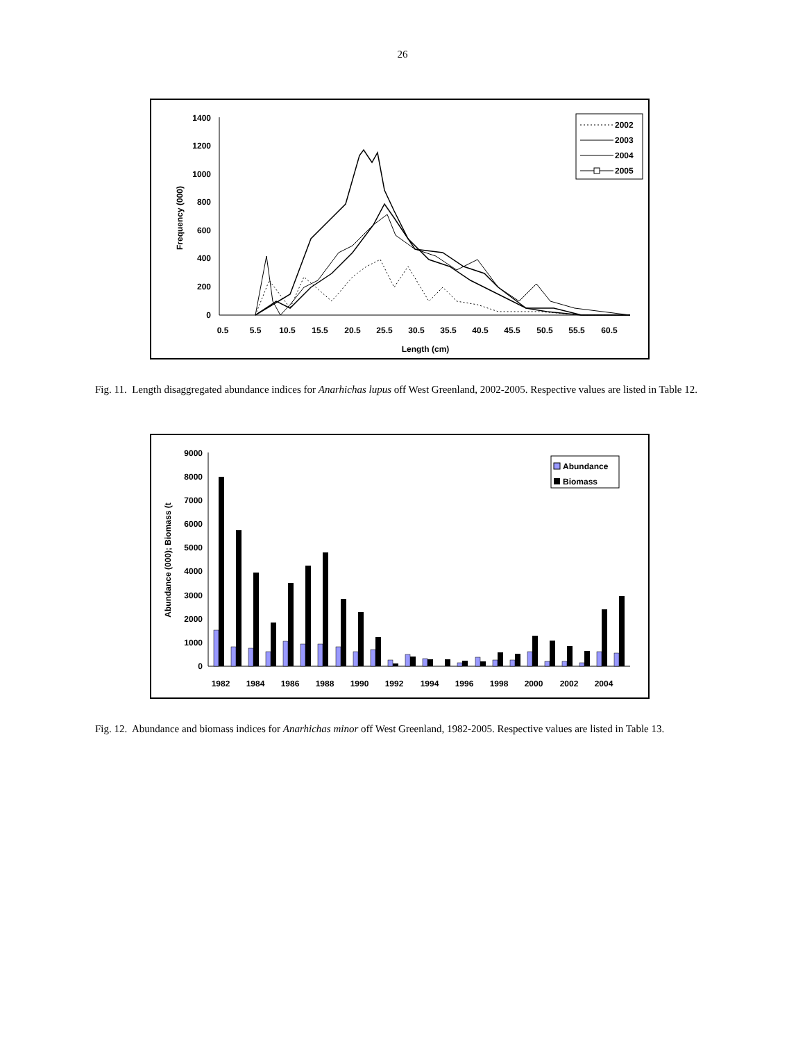26
1400
1200
1000
800
600
400
200
0
0.5
5.5
10.5
15.5
20.5
25.5
30.5
35.5
40.5
45.5
50.5
55.5
60.5
Length (cm)
Frequency (000)
2002
2003
2004
2005
Fig. 11. Length disaggregated abundance indices for Anarhichas lupus off West Greenland, 2002-2005. Respective values are listed in Table 12.
9000
8000
7000
6000
5000
4000
3000
2000
1000
0
1982
1984
1986
1988
1990
1992
1994
1996
1998
2000
2002
2004
Abundance (000); Biomass (t
Abundance
Biomass
Fig. 12. Abundance and biomass indices for Anarhichas minor off West Greenland, 1982-2005. Respective values are listed in Table 13.